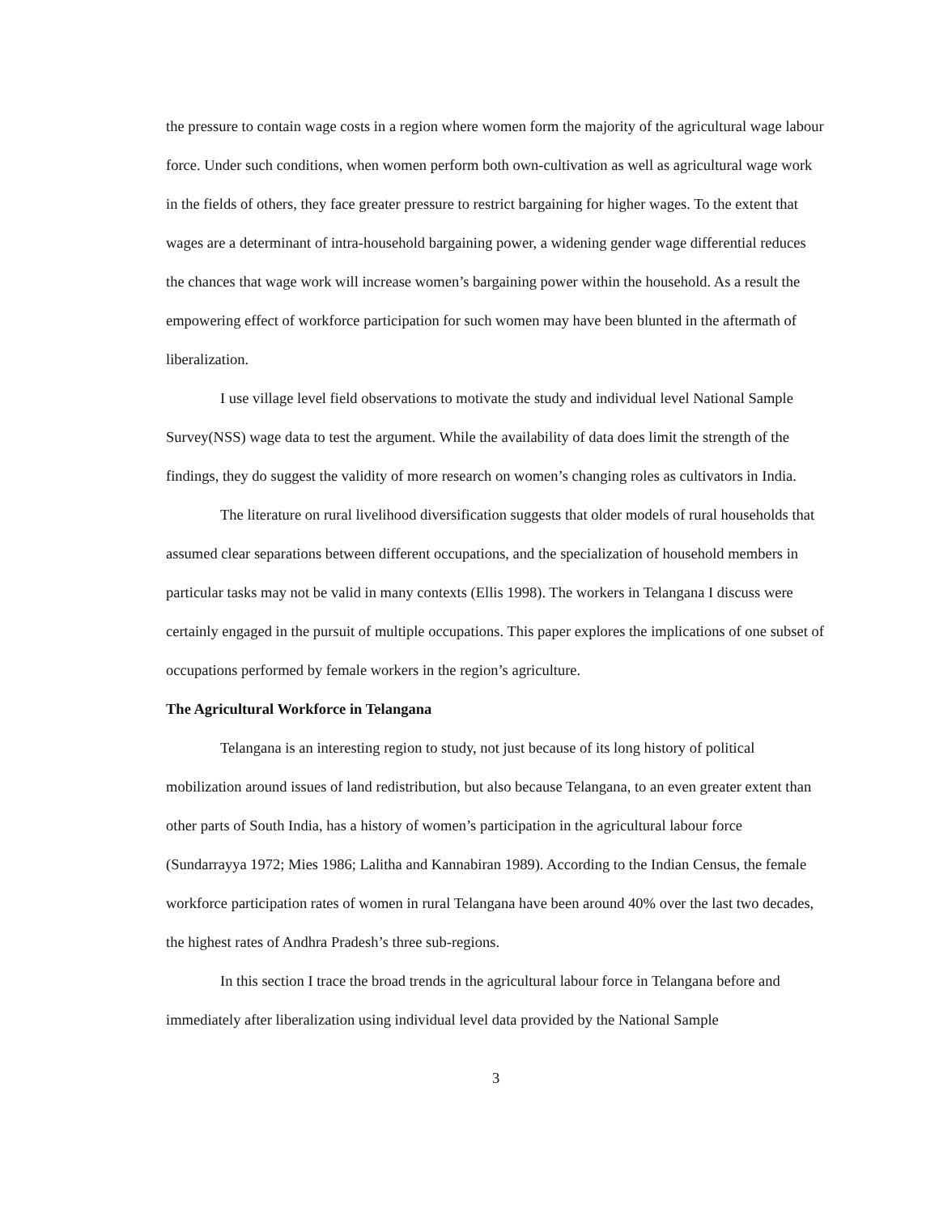the pressure to contain wage costs in a region where women form the majority of the agricultural wage labour force. Under such conditions, when women perform both own-cultivation as well as agricultural wage work in the fields of others, they face greater pressure to restrict bargaining for higher wages. To the extent that wages are a determinant of intra-household bargaining power, a widening gender wage differential reduces the chances that wage work will increase women’s bargaining power within the household. As a result the empowering effect of workforce participation for such women may have been blunted in the aftermath of liberalization.
I use village level field observations to motivate the study and individual level National Sample Survey(NSS) wage data to test the argument. While the availability of data does limit the strength of the findings, they do suggest the validity of more research on women’s changing roles as cultivators in India.
The literature on rural livelihood diversification suggests that older models of rural households that assumed clear separations between different occupations, and the specialization of household members in particular tasks may not be valid in many contexts (Ellis 1998). The workers in Telangana I discuss were certainly engaged in the pursuit of multiple occupations. This paper explores the implications of one subset of occupations performed by female workers in the region’s agriculture.
The Agricultural Workforce in Telangana
Telangana is an interesting region to study, not just because of its long history of political mobilization around issues of land redistribution, but also because Telangana, to an even greater extent than other parts of South India, has a history of women’s participation in the agricultural labour force (Sundarrayya 1972; Mies 1986; Lalitha and Kannabiran 1989). According to the Indian Census, the female workforce participation rates of women in rural Telangana have been around 40% over the last two decades, the highest rates of Andhra Pradesh’s three sub-regions.
In this section I trace the broad trends in the agricultural labour force in Telangana before and immediately after liberalization using individual level data provided by the National Sample
3